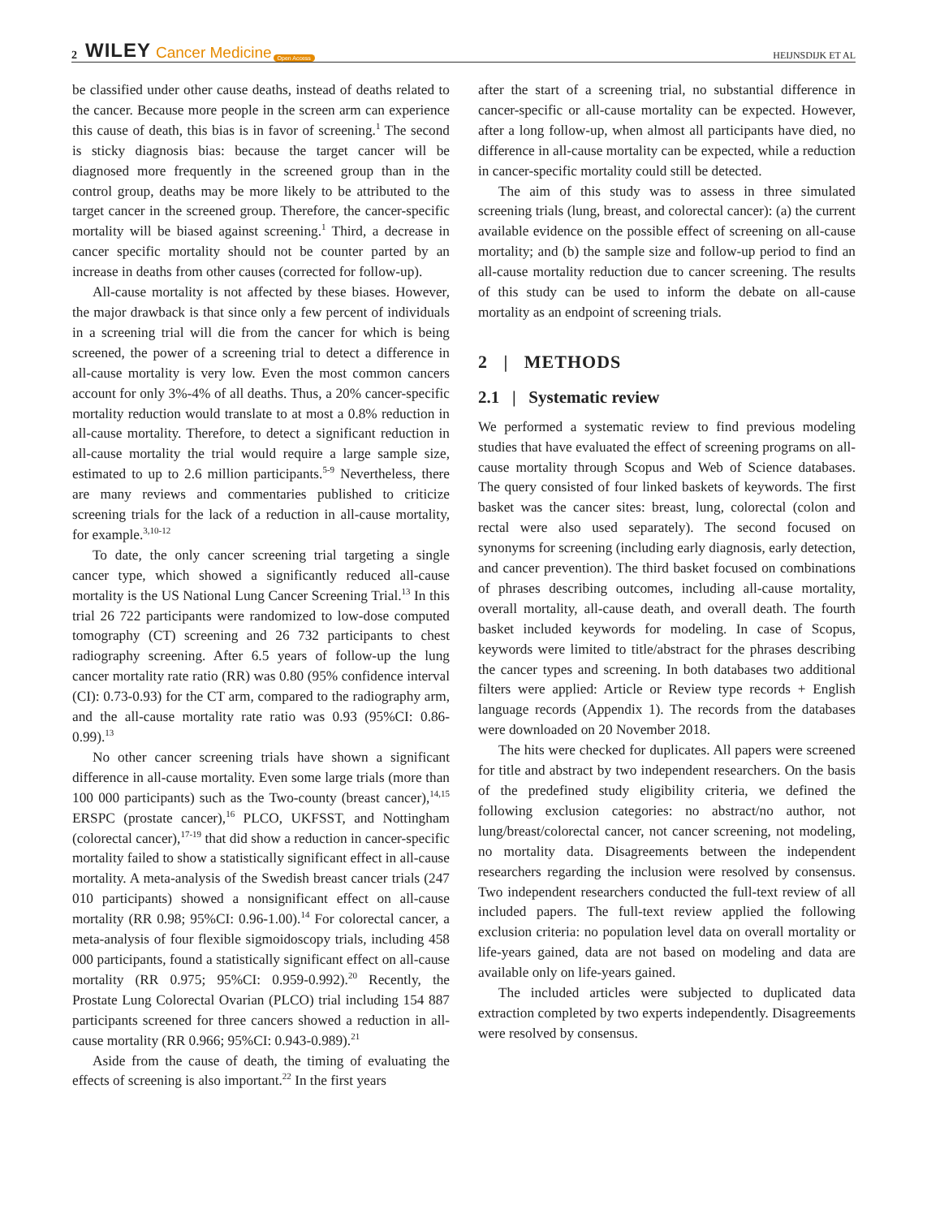2 WILEY Cancer Medicine Open Access HEIJNSDIJK ET AL
be classified under other cause deaths, instead of deaths related to the cancer. Because more people in the screen arm can experience this cause of death, this bias is in favor of screening.<sup>1</sup> The second is sticky diagnosis bias: because the target cancer will be diagnosed more frequently in the screened group than in the control group, deaths may be more likely to be attributed to the target cancer in the screened group. Therefore, the cancer-specific mortality will be biased against screening.<sup>1</sup> Third, a decrease in cancer specific mortality should not be counter parted by an increase in deaths from other causes (corrected for follow-up).
All-cause mortality is not affected by these biases. However, the major drawback is that since only a few percent of individuals in a screening trial will die from the cancer for which is being screened, the power of a screening trial to detect a difference in all-cause mortality is very low. Even the most common cancers account for only 3%-4% of all deaths. Thus, a 20% cancer-specific mortality reduction would translate to at most a 0.8% reduction in all-cause mortality. Therefore, to detect a significant reduction in all-cause mortality the trial would require a large sample size, estimated to up to 2.6 million participants.<sup>5-9</sup> Nevertheless, there are many reviews and commentaries published to criticize screening trials for the lack of a reduction in all-cause mortality, for example.<sup>3,10-12</sup>
To date, the only cancer screening trial targeting a single cancer type, which showed a significantly reduced all-cause mortality is the US National Lung Cancer Screening Trial.<sup>13</sup> In this trial 26 722 participants were randomized to low-dose computed tomography (CT) screening and 26 732 participants to chest radiography screening. After 6.5 years of follow-up the lung cancer mortality rate ratio (RR) was 0.80 (95% confidence interval (CI): 0.73-0.93) for the CT arm, compared to the radiography arm, and the all-cause mortality rate ratio was 0.93 (95%CI: 0.86-0.99).<sup>13</sup>
No other cancer screening trials have shown a significant difference in all-cause mortality. Even some large trials (more than 100 000 participants) such as the Two-county (breast cancer),<sup>14,15</sup> ERSPC (prostate cancer),<sup>16</sup> PLCO, UKFSST, and Nottingham (colorectal cancer),<sup>17-19</sup> that did show a reduction in cancer-specific mortality failed to show a statistically significant effect in all-cause mortality. A meta-analysis of the Swedish breast cancer trials (247 010 participants) showed a nonsignificant effect on all-cause mortality (RR 0.98; 95%CI: 0.96-1.00).<sup>14</sup> For colorectal cancer, a meta-analysis of four flexible sigmoidoscopy trials, including 458 000 participants, found a statistically significant effect on all-cause mortality (RR 0.975; 95%CI: 0.959-0.992).<sup>20</sup> Recently, the Prostate Lung Colorectal Ovarian (PLCO) trial including 154 887 participants screened for three cancers showed a reduction in all-cause mortality (RR 0.966; 95%CI: 0.943-0.989).<sup>21</sup>
Aside from the cause of death, the timing of evaluating the effects of screening is also important.<sup>22</sup> In the first years
after the start of a screening trial, no substantial difference in cancer-specific or all-cause mortality can be expected. However, after a long follow-up, when almost all participants have died, no difference in all-cause mortality can be expected, while a reduction in cancer-specific mortality could still be detected.
The aim of this study was to assess in three simulated screening trials (lung, breast, and colorectal cancer): (a) the current available evidence on the possible effect of screening on all-cause mortality; and (b) the sample size and follow-up period to find an all-cause mortality reduction due to cancer screening. The results of this study can be used to inform the debate on all-cause mortality as an endpoint of screening trials.
2 | METHODS
2.1 | Systematic review
We performed a systematic review to find previous modeling studies that have evaluated the effect of screening programs on all-cause mortality through Scopus and Web of Science databases. The query consisted of four linked baskets of keywords. The first basket was the cancer sites: breast, lung, colorectal (colon and rectal were also used separately). The second focused on synonyms for screening (including early diagnosis, early detection, and cancer prevention). The third basket focused on combinations of phrases describing outcomes, including all-cause mortality, overall mortality, all-cause death, and overall death. The fourth basket included keywords for modeling. In case of Scopus, keywords were limited to title/abstract for the phrases describing the cancer types and screening. In both databases two additional filters were applied: Article or Review type records + English language records (Appendix 1). The records from the databases were downloaded on 20 November 2018.
The hits were checked for duplicates. All papers were screened for title and abstract by two independent researchers. On the basis of the predefined study eligibility criteria, we defined the following exclusion categories: no abstract/no author, not lung/breast/colorectal cancer, not cancer screening, not modeling, no mortality data. Disagreements between the independent researchers regarding the inclusion were resolved by consensus. Two independent researchers conducted the full-text review of all included papers. The full-text review applied the following exclusion criteria: no population level data on overall mortality or life-years gained, data are not based on modeling and data are available only on life-years gained.
The included articles were subjected to duplicated data extraction completed by two experts independently. Disagreements were resolved by consensus.